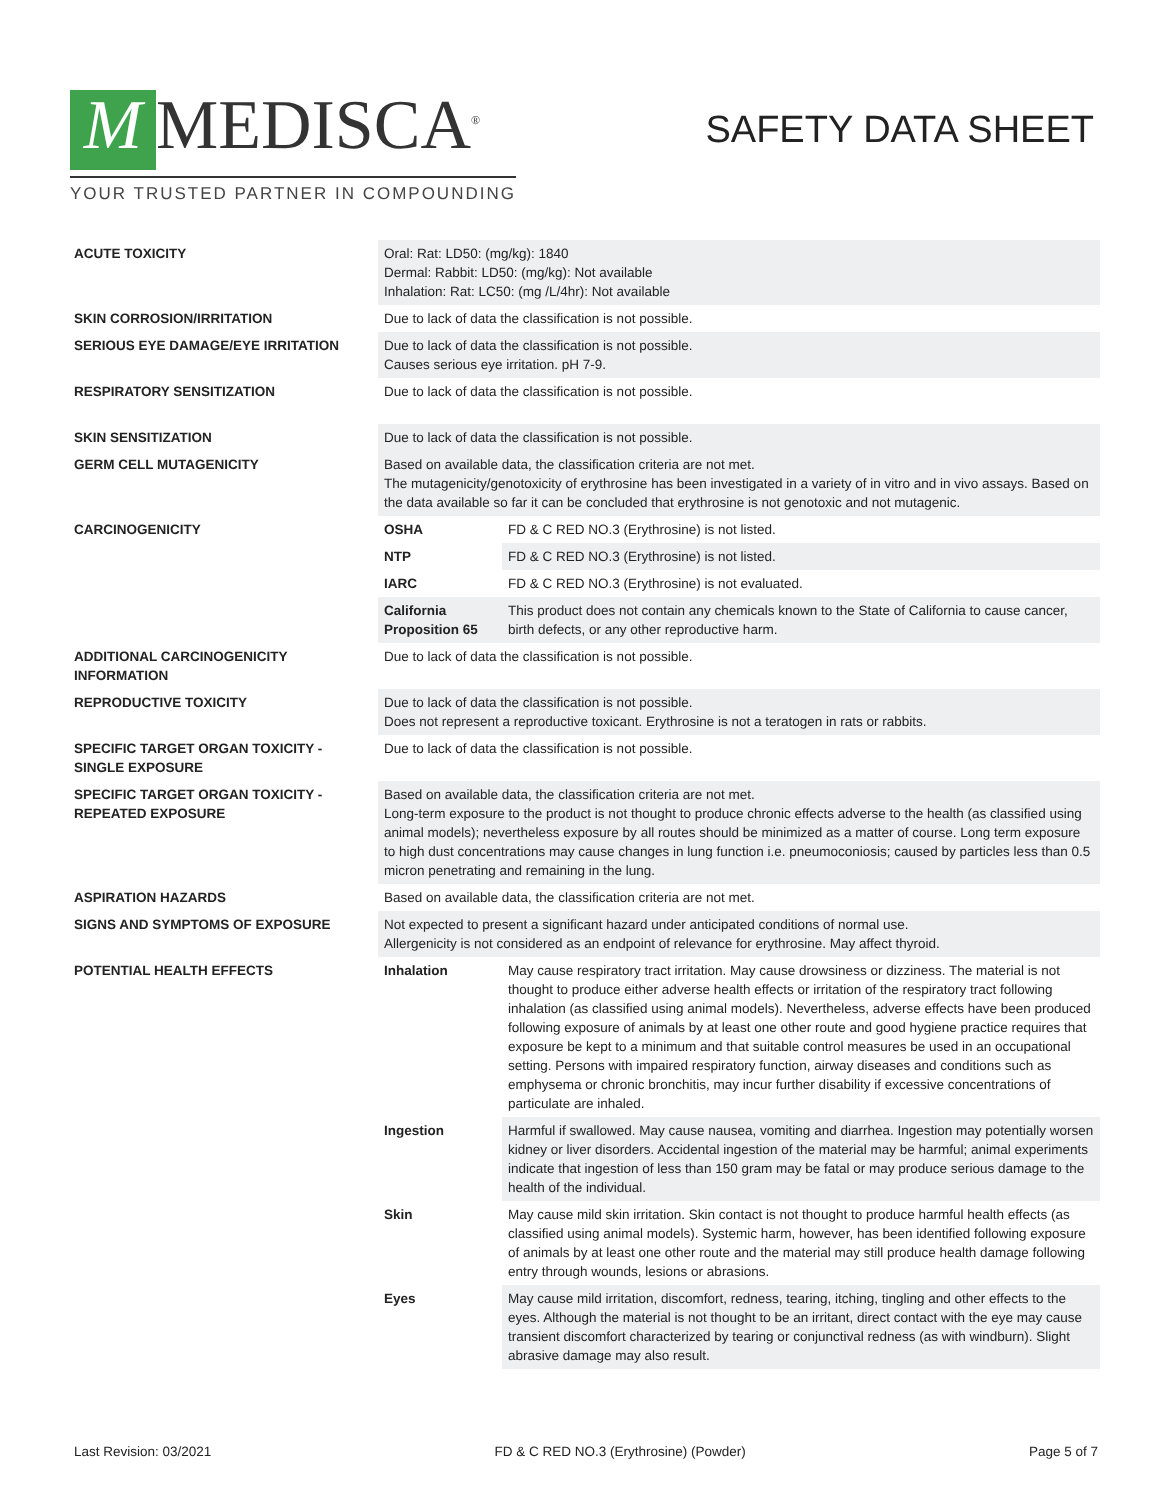M MEDISCA<sup>®</sup>
YOUR TRUSTED PARTNER IN COMPOUNDING
SAFETY DATA SHEET
| ACUTE TOXICITY | Oral: Rat: LD50: (mg/kg): 1840 Dermal: Rabbit: LD50: (mg/kg): Not available Inhalation: Rat: LC50: (mg /L/4hr): Not available | |
| SKIN CORROSION/IRRITATION | Due to lack of data the classification is not possible. | |
| SERIOUS EYE DAMAGE/EYE IRRITATION | Due to lack of data the classification is not possible. Causes serious eye irritation. pH 7-9. | |
| RESPIRATORY SENSITIZATION | Due to lack of data the classification is not possible. | |
| SKIN SENSITIZATION | Due to lack of data the classification is not possible. | |
| GERM CELL MUTAGENICITY | Based on available data, the classification criteria are not met. The mutagenicity/genotoxicity of erythrosine has been investigated in a variety of in vitro and in vivo assays. Based on the data available so far it can be concluded that erythrosine is not genotoxic and not mutagenic. | |
| CARCINOGENICITY | OSHA | FD & C RED NO.3 (Erythrosine) is not listed. |
| | NTP | FD & C RED NO.3 (Erythrosine) is not listed. |
| | IARC | FD & C RED NO.3 (Erythrosine) is not evaluated. |
| | California Proposition 65 | This product does not contain any chemicals known to the State of California to cause cancer, birth defects, or any other reproductive harm. |
| ADDITIONAL CARCINOGENICITY INFORMATION | Due to lack of data the classification is not possible. | |
| REPRODUCTIVE TOXICITY | Due to lack of data the classification is not possible. Does not represent a reproductive toxicant. Erythrosine is not a teratogen in rats or rabbits. | |
| SPECIFIC TARGET ORGAN TOXICITY - SINGLE EXPOSURE | Due to lack of data the classification is not possible. | |
| SPECIFIC TARGET ORGAN TOXICITY - REPEATED EXPOSURE | Based on available data, the classification criteria are not met. Long-term exposure to the product is not thought to produce chronic effects adverse to the health (as classified using animal models); nevertheless exposure by all routes should be minimized as a matter of course. Long term exposure to high dust concentrations may cause changes in lung function i.e. pneumoconiosis; caused by particles less than 0.5 micron penetrating and remaining in the lung. | |
| ASPIRATION HAZARDS | Based on available data, the classification criteria are not met. | |
| SIGNS AND SYMPTOMS OF EXPOSURE | Not expected to present a significant hazard under anticipated conditions of normal use. Allergenicity is not considered as an endpoint of relevance for erythrosine. May affect thyroid. | |
| POTENTIAL HEALTH EFFECTS | Inhalation | May cause respiratory tract irritation. May cause drowsiness or dizziness. The material is not thought to produce either adverse health effects or irritation of the respiratory tract following inhalation (as classified using animal models). Nevertheless, adverse effects have been produced following exposure of animals by at least one other route and good hygiene practice requires that exposure be kept to a minimum and that suitable control measures be used in an occupational setting. Persons with impaired respiratory function, airway diseases and conditions such as emphysema or chronic bronchitis, may incur further disability if excessive concentrations of particulate are inhaled. |
| | Ingestion | Harmful if swallowed. May cause nausea, vomiting and diarrhea. Ingestion may potentially worsen kidney or liver disorders. Accidental ingestion of the material may be harmful; animal experiments indicate that ingestion of less than 150 gram may be fatal or may produce serious damage to the health of the individual. |
| | Skin | May cause mild skin irritation. Skin contact is not thought to produce harmful health effects (as classified using animal models). Systemic harm, however, has been identified following exposure of animals by at least one other route and the material may still produce health damage following entry through wounds, lesions or abrasions. |
| | Eyes | May cause mild irritation, discomfort, redness, tearing, itching, tingling and other effects to the eyes. Although the material is not thought to be an irritant, direct contact with the eye may cause transient discomfort characterized by tearing or conjunctival redness (as with windburn). Slight abrasive damage may also result. |
Last Revision: 03/2021 FD & C RED NO.3 (Erythrosine) (Powder) Page 5 of 7